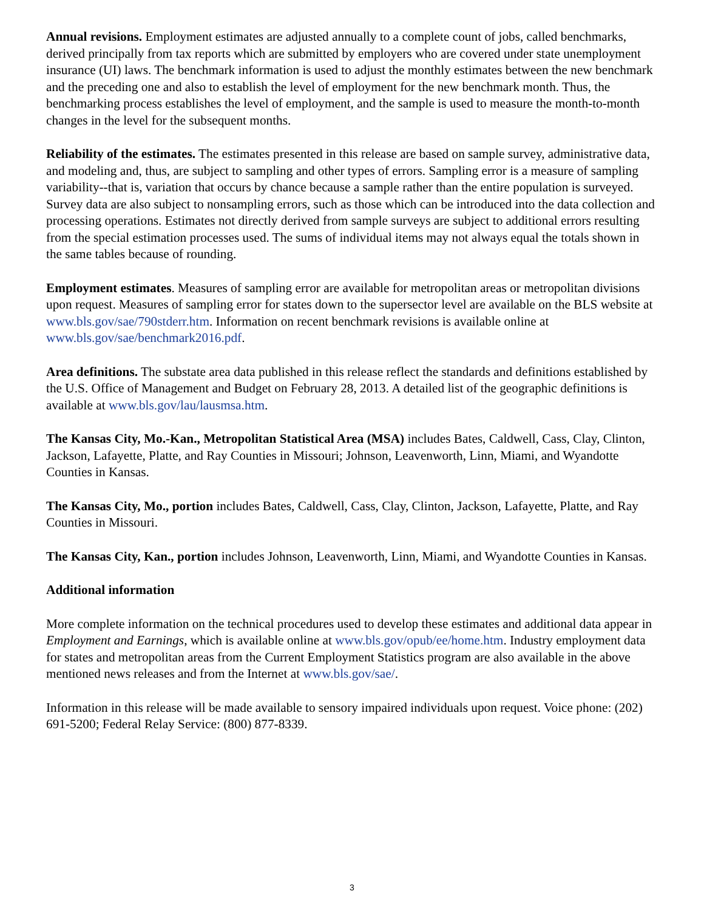Annual revisions. Employment estimates are adjusted annually to a complete count of jobs, called benchmarks, derived principally from tax reports which are submitted by employers who are covered under state unemployment insurance (UI) laws. The benchmark information is used to adjust the monthly estimates between the new benchmark and the preceding one and also to establish the level of employment for the new benchmark month. Thus, the benchmarking process establishes the level of employment, and the sample is used to measure the month-to-month changes in the level for the subsequent months.
Reliability of the estimates. The estimates presented in this release are based on sample survey, administrative data, and modeling and, thus, are subject to sampling and other types of errors. Sampling error is a measure of sampling variability--that is, variation that occurs by chance because a sample rather than the entire population is surveyed. Survey data are also subject to nonsampling errors, such as those which can be introduced into the data collection and processing operations. Estimates not directly derived from sample surveys are subject to additional errors resulting from the special estimation processes used. The sums of individual items may not always equal the totals shown in the same tables because of rounding.
Employment estimates. Measures of sampling error are available for metropolitan areas or metropolitan divisions upon request. Measures of sampling error for states down to the supersector level are available on the BLS website at www.bls.gov/sae/790stderr.htm. Information on recent benchmark revisions is available online at www.bls.gov/sae/benchmark2016.pdf.
Area definitions. The substate area data published in this release reflect the standards and definitions established by the U.S. Office of Management and Budget on February 28, 2013. A detailed list of the geographic definitions is available at www.bls.gov/lau/lausmsa.htm.
The Kansas City, Mo.-Kan., Metropolitan Statistical Area (MSA) includes Bates, Caldwell, Cass, Clay, Clinton, Jackson, Lafayette, Platte, and Ray Counties in Missouri; Johnson, Leavenworth, Linn, Miami, and Wyandotte Counties in Kansas.
The Kansas City, Mo., portion includes Bates, Caldwell, Cass, Clay, Clinton, Jackson, Lafayette, Platte, and Ray Counties in Missouri.
The Kansas City, Kan., portion includes Johnson, Leavenworth, Linn, Miami, and Wyandotte Counties in Kansas.
Additional information
More complete information on the technical procedures used to develop these estimates and additional data appear in Employment and Earnings, which is available online at www.bls.gov/opub/ee/home.htm. Industry employment data for states and metropolitan areas from the Current Employment Statistics program are also available in the above mentioned news releases and from the Internet at www.bls.gov/sae/.
Information in this release will be made available to sensory impaired individuals upon request. Voice phone: (202) 691-5200; Federal Relay Service: (800) 877-8339.
3